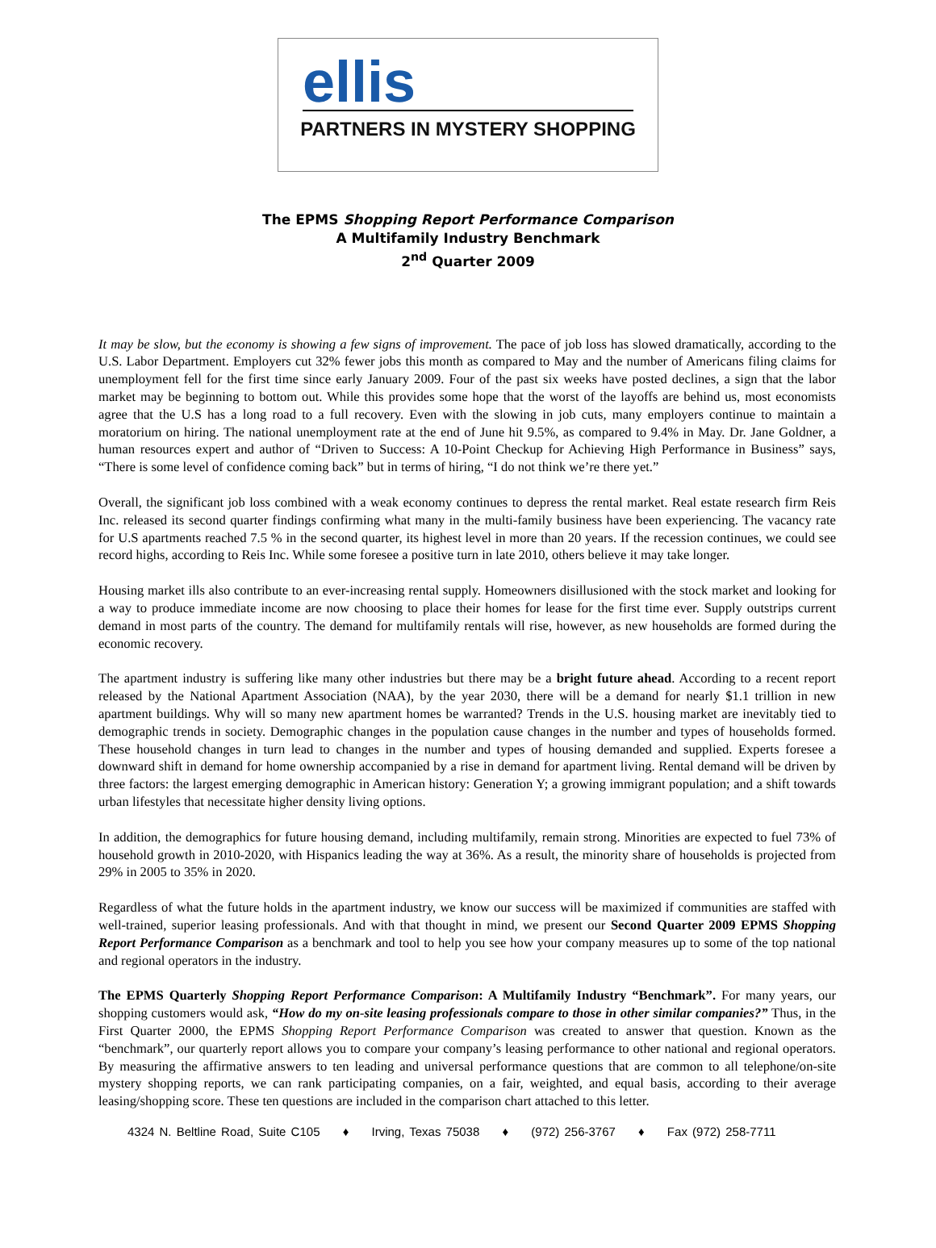ellis
PARTNERS IN MYSTERY SHOPPING
The EPMS Shopping Report Performance Comparison
A Multifamily Industry Benchmark
2<sup>nd</sup> Quarter 2009
It may be slow, but the economy is showing a few signs of improvement. The pace of job loss has slowed dramatically, according to the U.S. Labor Department. Employers cut 32% fewer jobs this month as compared to May and the number of Americans filing claims for unemployment fell for the first time since early January 2009. Four of the past six weeks have posted declines, a sign that the labor market may be beginning to bottom out. While this provides some hope that the worst of the layoffs are behind us, most economists agree that the U.S has a long road to a full recovery. Even with the slowing in job cuts, many employers continue to maintain a moratorium on hiring. The national unemployment rate at the end of June hit 9.5%, as compared to 9.4% in May. Dr. Jane Goldner, a human resources expert and author of “Driven to Success: A 10-Point Checkup for Achieving High Performance in Business” says, “There is some level of confidence coming back” but in terms of hiring, “I do not think we’re there yet.”
Overall, the significant job loss combined with a weak economy continues to depress the rental market. Real estate research firm Reis Inc. released its second quarter findings confirming what many in the multi-family business have been experiencing. The vacancy rate for U.S apartments reached 7.5 % in the second quarter, its highest level in more than 20 years. If the recession continues, we could see record highs, according to Reis Inc. While some foresee a positive turn in late 2010, others believe it may take longer.
Housing market ills also contribute to an ever-increasing rental supply. Homeowners disillusioned with the stock market and looking for a way to produce immediate income are now choosing to place their homes for lease for the first time ever. Supply outstrips current demand in most parts of the country. The demand for multifamily rentals will rise, however, as new households are formed during the economic recovery.
The apartment industry is suffering like many other industries but there may be a bright future ahead. According to a recent report released by the National Apartment Association (NAA), by the year 2030, there will be a demand for nearly $1.1 trillion in new apartment buildings. Why will so many new apartment homes be warranted? Trends in the U.S. housing market are inevitably tied to demographic trends in society. Demographic changes in the population cause changes in the number and types of households formed. These household changes in turn lead to changes in the number and types of housing demanded and supplied. Experts foresee a downward shift in demand for home ownership accompanied by a rise in demand for apartment living. Rental demand will be driven by three factors: the largest emerging demographic in American history: Generation Y; a growing immigrant population; and a shift towards urban lifestyles that necessitate higher density living options.
In addition, the demographics for future housing demand, including multifamily, remain strong. Minorities are expected to fuel 73% of household growth in 2010-2020, with Hispanics leading the way at 36%. As a result, the minority share of households is projected from 29% in 2005 to 35% in 2020.
Regardless of what the future holds in the apartment industry, we know our success will be maximized if communities are staffed with well-trained, superior leasing professionals. And with that thought in mind, we present our Second Quarter 2009 EPMS Shopping Report Performance Comparison as a benchmark and tool to help you see how your company measures up to some of the top national and regional operators in the industry.
The EPMS Quarterly Shopping Report Performance Comparison: A Multifamily Industry “Benchmark”. For many years, our shopping customers would ask, “How do my on-site leasing professionals compare to those in other similar companies?” Thus, in the First Quarter 2000, the EPMS Shopping Report Performance Comparison was created to answer that question. Known as the “benchmark”, our quarterly report allows you to compare your company’s leasing performance to other national and regional operators. By measuring the affirmative answers to ten leading and universal performance questions that are common to all telephone/on-site mystery shopping reports, we can rank participating companies, on a fair, weighted, and equal basis, according to their average leasing/shopping score. These ten questions are included in the comparison chart attached to this letter.
4324 N. Beltline Road, Suite C105 ♦ Irving, Texas 75038 ♦ (972) 256-3767 ♦ Fax (972) 258-7711